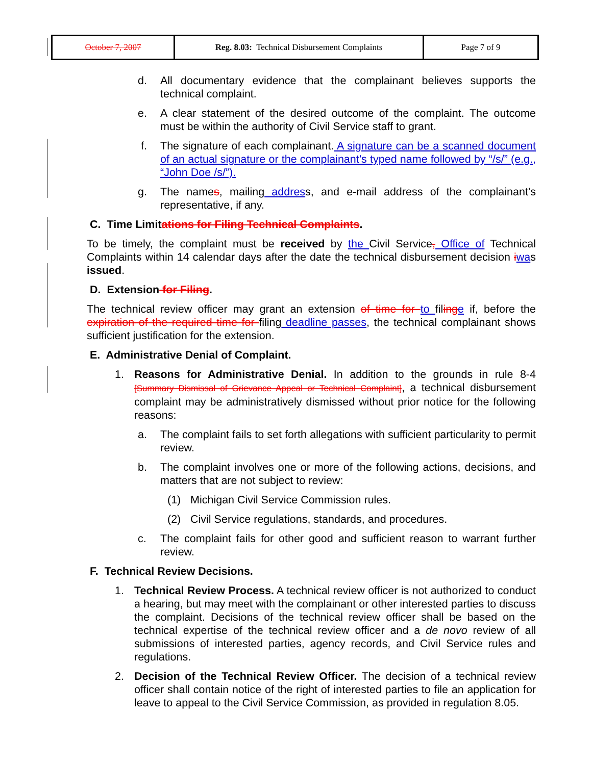| October 7, 2007 | Reg. 8.03: Technical Disbursement Complaints | Page 7 of 9 |
d. All documentary evidence that the complainant believes supports the technical complaint.
e. A clear statement of the desired outcome of the complaint. The outcome must be within the authority of Civil Service staff to grant.
f. The signature of each complainant. A signature can be a scanned document of an actual signature or the complainant’s typed name followed by “/s/” (e.g., “John Doe /s/”).
g. The names, mailing address, and e-mail address of the complainant’s representative, if any.
C. Time Limitations for Filing Technical Complaints.
To be timely, the complaint must be received by the Civil Service, Office of Technical Complaints within 14 calendar days after the date the technical disbursement decision iwas issued.
D. Extension for Filing.
The technical review officer may grant an extension of time for to filing e if, before the expiration of the required time for filing deadline passes, the technical complainant shows sufficient justification for the extension.
E. Administrative Denial of Complaint.
1. Reasons for Administrative Denial. In addition to the grounds in rule 8-4 [Summary Dismissal of Grievance Appeal or Technical Complaint], a technical disbursement complaint may be administratively dismissed without prior notice for the following reasons:
a. The complaint fails to set forth allegations with sufficient particularity to permit review.
b. The complaint involves one or more of the following actions, decisions, and matters that are not subject to review:
(1) Michigan Civil Service Commission rules.
(2) Civil Service regulations, standards, and procedures.
c. The complaint fails for other good and sufficient reason to warrant further review.
F. Technical Review Decisions.
1. Technical Review Process. A technical review officer is not authorized to conduct a hearing, but may meet with the complainant or other interested parties to discuss the complaint. Decisions of the technical review officer shall be based on the technical expertise of the technical review officer and a de novo review of all submissions of interested parties, agency records, and Civil Service rules and regulations.
2. Decision of the Technical Review Officer. The decision of a technical review officer shall contain notice of the right of interested parties to file an application for leave to appeal to the Civil Service Commission, as provided in regulation 8.05.